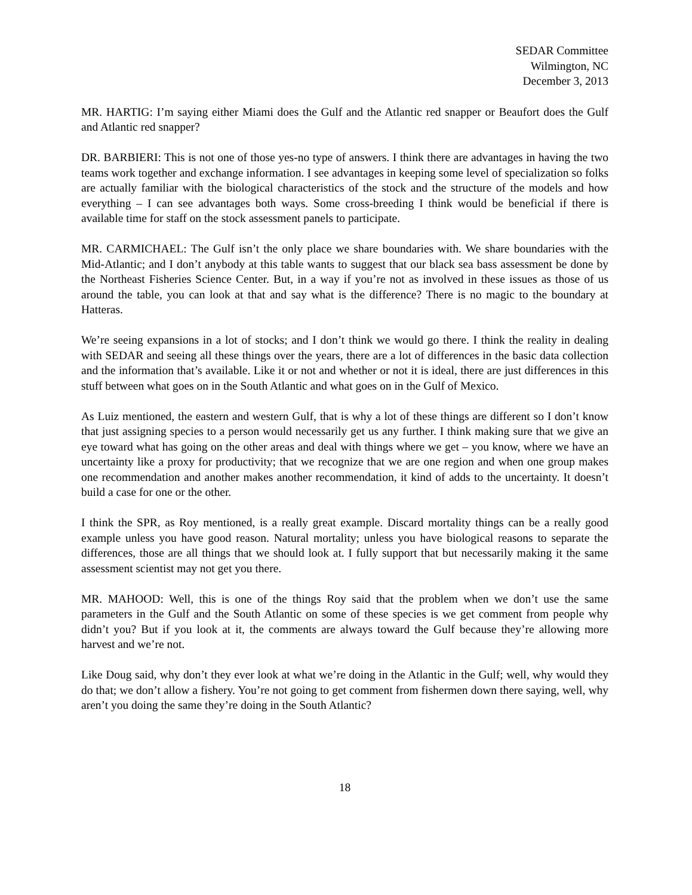SEDAR Committee
Wilmington, NC
December 3, 2013
MR. HARTIG: I’m saying either Miami does the Gulf and the Atlantic red snapper or Beaufort does the Gulf and Atlantic red snapper?
DR. BARBIERI: This is not one of those yes-no type of answers. I think there are advantages in having the two teams work together and exchange information. I see advantages in keeping some level of specialization so folks are actually familiar with the biological characteristics of the stock and the structure of the models and how everything – I can see advantages both ways. Some cross-breeding I think would be beneficial if there is available time for staff on the stock assessment panels to participate.
MR. CARMICHAEL: The Gulf isn’t the only place we share boundaries with. We share boundaries with the Mid-Atlantic; and I don’t anybody at this table wants to suggest that our black sea bass assessment be done by the Northeast Fisheries Science Center. But, in a way if you’re not as involved in these issues as those of us around the table, you can look at that and say what is the difference? There is no magic to the boundary at Hatteras.
We’re seeing expansions in a lot of stocks; and I don’t think we would go there. I think the reality in dealing with SEDAR and seeing all these things over the years, there are a lot of differences in the basic data collection and the information that’s available. Like it or not and whether or not it is ideal, there are just differences in this stuff between what goes on in the South Atlantic and what goes on in the Gulf of Mexico.
As Luiz mentioned, the eastern and western Gulf, that is why a lot of these things are different so I don’t know that just assigning species to a person would necessarily get us any further. I think making sure that we give an eye toward what has going on the other areas and deal with things where we get – you know, where we have an uncertainty like a proxy for productivity; that we recognize that we are one region and when one group makes one recommendation and another makes another recommendation, it kind of adds to the uncertainty. It doesn’t build a case for one or the other.
I think the SPR, as Roy mentioned, is a really great example. Discard mortality things can be a really good example unless you have good reason. Natural mortality; unless you have biological reasons to separate the differences, those are all things that we should look at. I fully support that but necessarily making it the same assessment scientist may not get you there.
MR. MAHOOD: Well, this is one of the things Roy said that the problem when we don’t use the same parameters in the Gulf and the South Atlantic on some of these species is we get comment from people why didn’t you? But if you look at it, the comments are always toward the Gulf because they’re allowing more harvest and we’re not.
Like Doug said, why don’t they ever look at what we’re doing in the Atlantic in the Gulf; well, why would they do that; we don’t allow a fishery. You’re not going to get comment from fishermen down there saying, well, why aren’t you doing the same they’re doing in the South Atlantic?
18